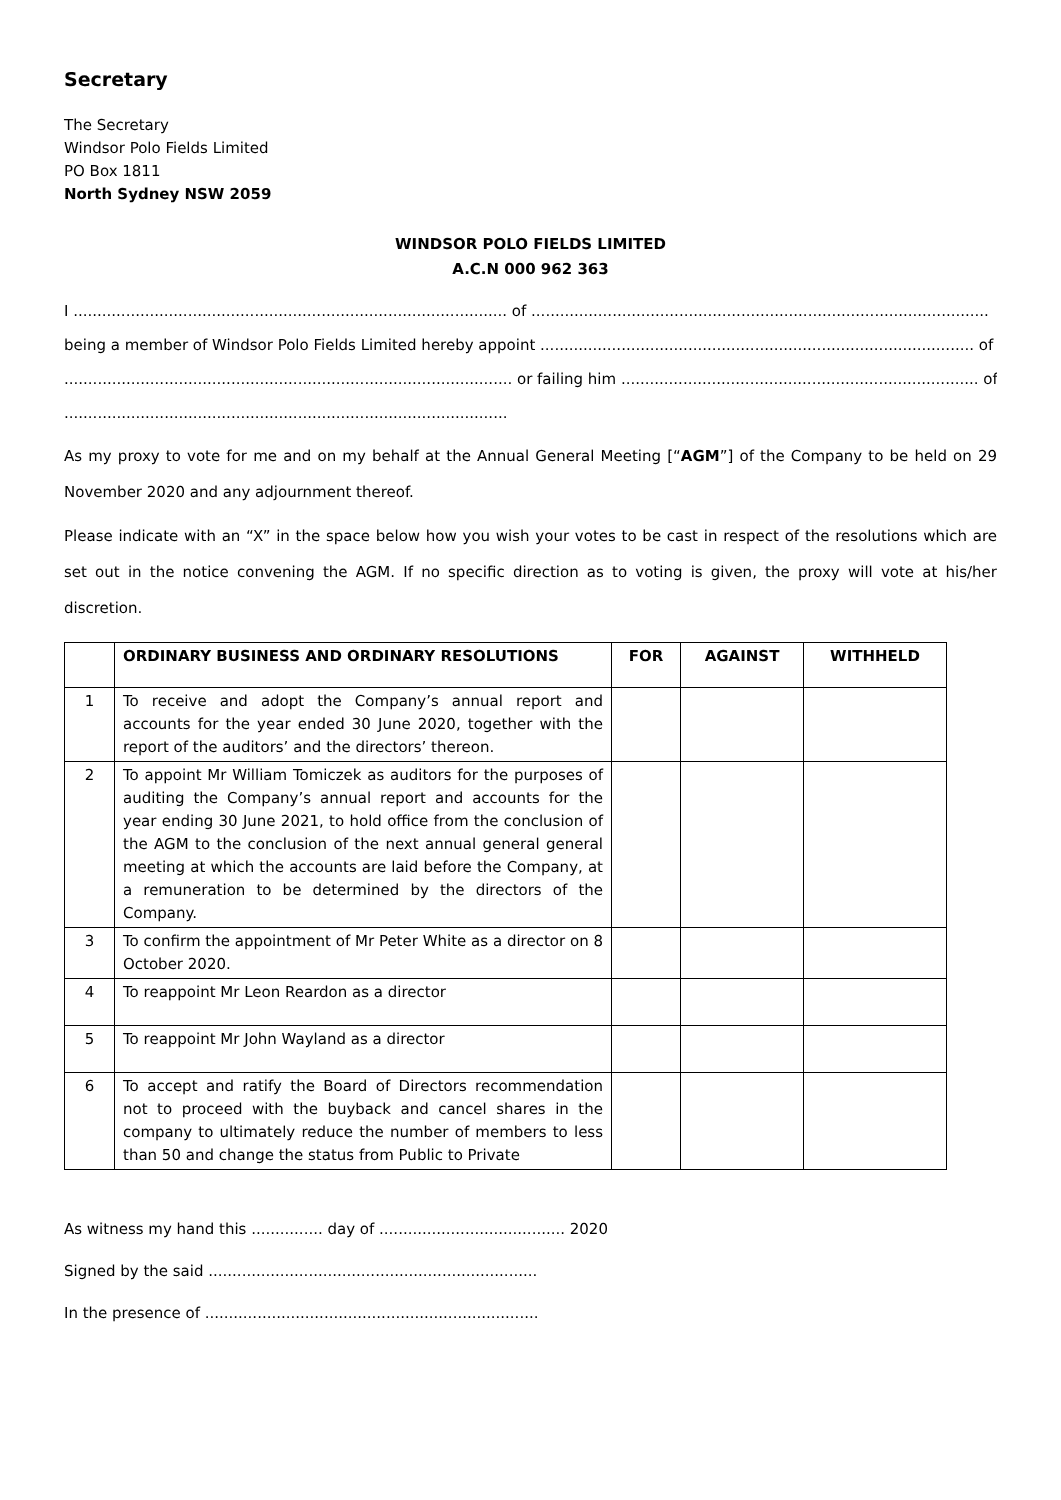Secretary
The Secretary
Windsor Polo Fields Limited
PO Box 1811
North Sydney NSW 2059
WINDSOR POLO FIELDS LIMITED
A.C.N 000 962 363
I ........................................................................................... of ................................................................................................
being a member of Windsor Polo Fields Limited hereby appoint ........................................................................................... of
.............................................................................................. or failing him ........................................................................... of
.............................................................................................
As my proxy to vote for me and on my behalf at the Annual General Meeting [“AGM”] of the Company to be held on 29 November 2020 and any adjournment thereof.
Please indicate with an “X” in the space below how you wish your votes to be cast in respect of the resolutions which are set out in the notice convening the AGM. If no specific direction as to voting is given, the proxy will vote at his/her discretion.
| | ORDINARY BUSINESS AND ORDINARY RESOLUTIONS | FOR | AGAINST | WITHHELD |
| --- | --- | --- | --- | --- |
| 1 | To receive and adopt the Company’s annual report and accounts for the year ended 30 June 2020, together with the report of the auditors’ and the directors’ thereon. | | | |
| 2 | To appoint Mr William Tomiczek as auditors for the purposes of auditing the Company’s annual report and accounts for the year ending 30 June 2021, to hold office from the conclusion of the AGM to the conclusion of the next annual general general meeting at which the accounts are laid before the Company, at a remuneration to be determined by the directors of the Company. | | | |
| 3 | To confirm the appointment of Mr Peter White as a director on 8 October 2020. | | | |
| 4 | To reappoint Mr Leon Reardon as a director | | | |
| 5 | To reappoint Mr John Wayland as a director | | | |
| 6 | To accept and ratify the Board of Directors recommendation not to proceed with the buyback and cancel shares in the company to ultimately reduce the number of members to less than 50 and change the status from Public to Private | | | |
As witness my hand this ............... day of ....................................... 2020
Signed by the said .....................................................................
In the presence of ......................................................................